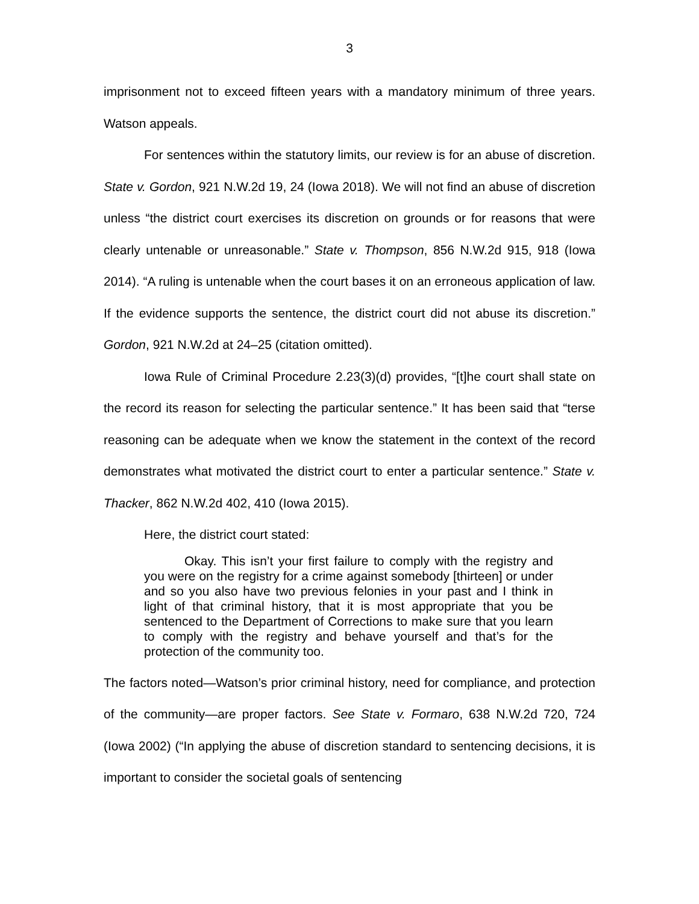3
imprisonment not to exceed fifteen years with a mandatory minimum of three years. Watson appeals.
For sentences within the statutory limits, our review is for an abuse of discretion. State v. Gordon, 921 N.W.2d 19, 24 (Iowa 2018). We will not find an abuse of discretion unless “the district court exercises its discretion on grounds or for reasons that were clearly untenable or unreasonable.” State v. Thompson, 856 N.W.2d 915, 918 (Iowa 2014). “A ruling is untenable when the court bases it on an erroneous application of law. If the evidence supports the sentence, the district court did not abuse its discretion.” Gordon, 921 N.W.2d at 24–25 (citation omitted).
Iowa Rule of Criminal Procedure 2.23(3)(d) provides, “[t]he court shall state on the record its reason for selecting the particular sentence.” It has been said that “terse reasoning can be adequate when we know the statement in the context of the record demonstrates what motivated the district court to enter a particular sentence.” State v. Thacker, 862 N.W.2d 402, 410 (Iowa 2015).
Here, the district court stated:
Okay. This isn’t your first failure to comply with the registry and you were on the registry for a crime against somebody [thirteen] or under and so you also have two previous felonies in your past and I think in light of that criminal history, that it is most appropriate that you be sentenced to the Department of Corrections to make sure that you learn to comply with the registry and behave yourself and that’s for the protection of the community too.
The factors noted—Watson’s prior criminal history, need for compliance, and protection of the community—are proper factors. See State v. Formaro, 638 N.W.2d 720, 724 (Iowa 2002) (“In applying the abuse of discretion standard to sentencing decisions, it is important to consider the societal goals of sentencing